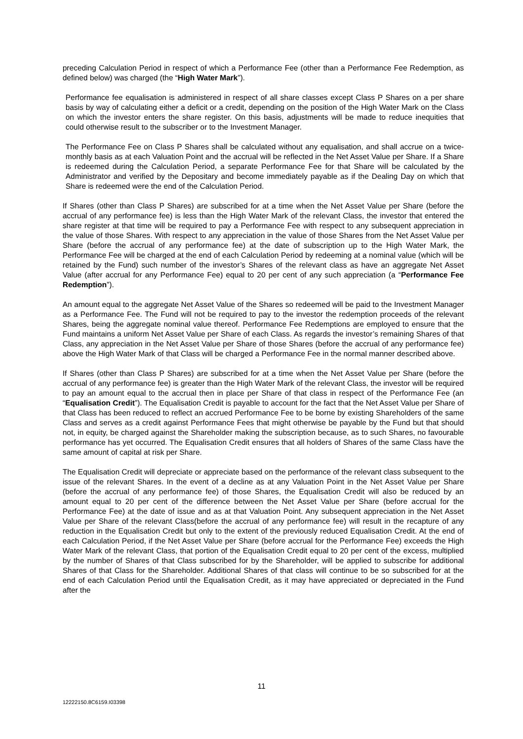preceding Calculation Period in respect of which a Performance Fee (other than a Performance Fee Redemption, as defined below) was charged (the “High Water Mark”).
Performance fee equalisation is administered in respect of all share classes except Class P Shares on a per share basis by way of calculating either a deficit or a credit, depending on the position of the High Water Mark on the Class on which the investor enters the share register. On this basis, adjustments will be made to reduce inequities that could otherwise result to the subscriber or to the Investment Manager.
The Performance Fee on Class P Shares shall be calculated without any equalisation, and shall accrue on a twice-monthly basis as at each Valuation Point and the accrual will be reflected in the Net Asset Value per Share. If a Share is redeemed during the Calculation Period, a separate Performance Fee for that Share will be calculated by the Administrator and verified by the Depositary and become immediately payable as if the Dealing Day on which that Share is redeemed were the end of the Calculation Period.
If Shares (other than Class P Shares) are subscribed for at a time when the Net Asset Value per Share (before the accrual of any performance fee) is less than the High Water Mark of the relevant Class, the investor that entered the share register at that time will be required to pay a Performance Fee with respect to any subsequent appreciation in the value of those Shares. With respect to any appreciation in the value of those Shares from the Net Asset Value per Share (before the accrual of any performance fee) at the date of subscription up to the High Water Mark, the Performance Fee will be charged at the end of each Calculation Period by redeeming at a nominal value (which will be retained by the Fund) such number of the investor’s Shares of the relevant class as have an aggregate Net Asset Value (after accrual for any Performance Fee) equal to 20 per cent of any such appreciation (a “Performance Fee Redemption”).
An amount equal to the aggregate Net Asset Value of the Shares so redeemed will be paid to the Investment Manager as a Performance Fee. The Fund will not be required to pay to the investor the redemption proceeds of the relevant Shares, being the aggregate nominal value thereof. Performance Fee Redemptions are employed to ensure that the Fund maintains a uniform Net Asset Value per Share of each Class. As regards the investor’s remaining Shares of that Class, any appreciation in the Net Asset Value per Share of those Shares (before the accrual of any performance fee) above the High Water Mark of that Class will be charged a Performance Fee in the normal manner described above.
If Shares (other than Class P Shares) are subscribed for at a time when the Net Asset Value per Share (before the accrual of any performance fee) is greater than the High Water Mark of the relevant Class, the investor will be required to pay an amount equal to the accrual then in place per Share of that class in respect of the Performance Fee (an “Equalisation Credit”). The Equalisation Credit is payable to account for the fact that the Net Asset Value per Share of that Class has been reduced to reflect an accrued Performance Fee to be borne by existing Shareholders of the same Class and serves as a credit against Performance Fees that might otherwise be payable by the Fund but that should not, in equity, be charged against the Shareholder making the subscription because, as to such Shares, no favourable performance has yet occurred. The Equalisation Credit ensures that all holders of Shares of the same Class have the same amount of capital at risk per Share.
The Equalisation Credit will depreciate or appreciate based on the performance of the relevant class subsequent to the issue of the relevant Shares. In the event of a decline as at any Valuation Point in the Net Asset Value per Share (before the accrual of any performance fee) of those Shares, the Equalisation Credit will also be reduced by an amount equal to 20 per cent of the difference between the Net Asset Value per Share (before accrual for the Performance Fee) at the date of issue and as at that Valuation Point. Any subsequent appreciation in the Net Asset Value per Share of the relevant Class(before the accrual of any performance fee) will result in the recapture of any reduction in the Equalisation Credit but only to the extent of the previously reduced Equalisation Credit. At the end of each Calculation Period, if the Net Asset Value per Share (before accrual for the Performance Fee) exceeds the High Water Mark of the relevant Class, that portion of the Equalisation Credit equal to 20 per cent of the excess, multiplied by the number of Shares of that Class subscribed for by the Shareholder, will be applied to subscribe for additional Shares of that Class for the Shareholder. Additional Shares of that class will continue to be so subscribed for at the end of each Calculation Period until the Equalisation Credit, as it may have appreciated or depreciated in the Fund after the
11
12222150.8C6159.I03398